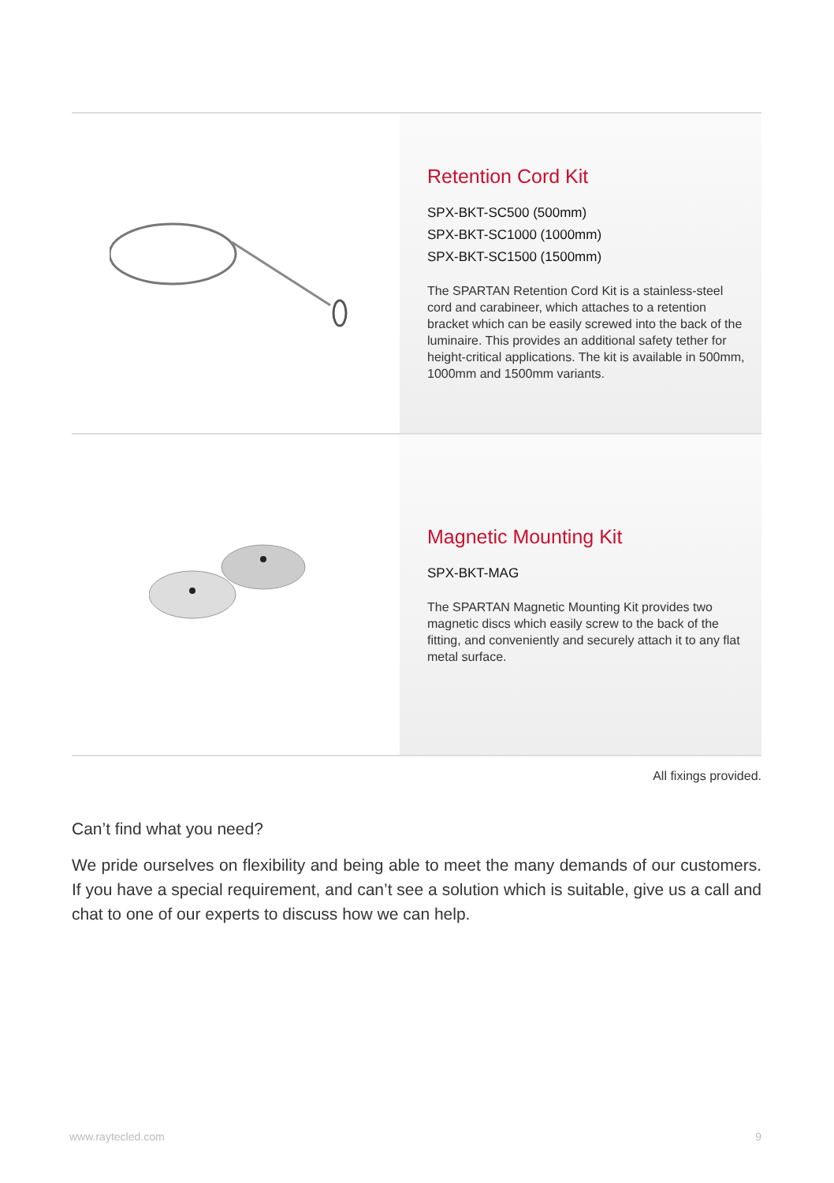Retention Cord Kit
SPX-BKT-SC500 (500mm)
SPX-BKT-SC1000 (1000mm)
SPX-BKT-SC1500 (1500mm)
The SPARTAN Retention Cord Kit is a stainless-steel cord and carabineer, which attaches to a retention bracket which can be easily screwed into the back of the luminaire. This provides an additional safety tether for height-critical applications. The kit is available in 500mm, 1000mm and 1500mm variants.
Magnetic Mounting Kit
SPX-BKT-MAG
The SPARTAN Magnetic Mounting Kit provides two magnetic discs which easily screw to the back of the fitting, and conveniently and securely attach it to any flat metal surface.
All fixings provided.
Can’t find what you need?
We pride ourselves on flexibility and being able to meet the many demands of our customers. If you have a special requirement, and can’t see a solution which is suitable, give us a call and chat to one of our experts to discuss how we can help.
www.raytecled.com 9